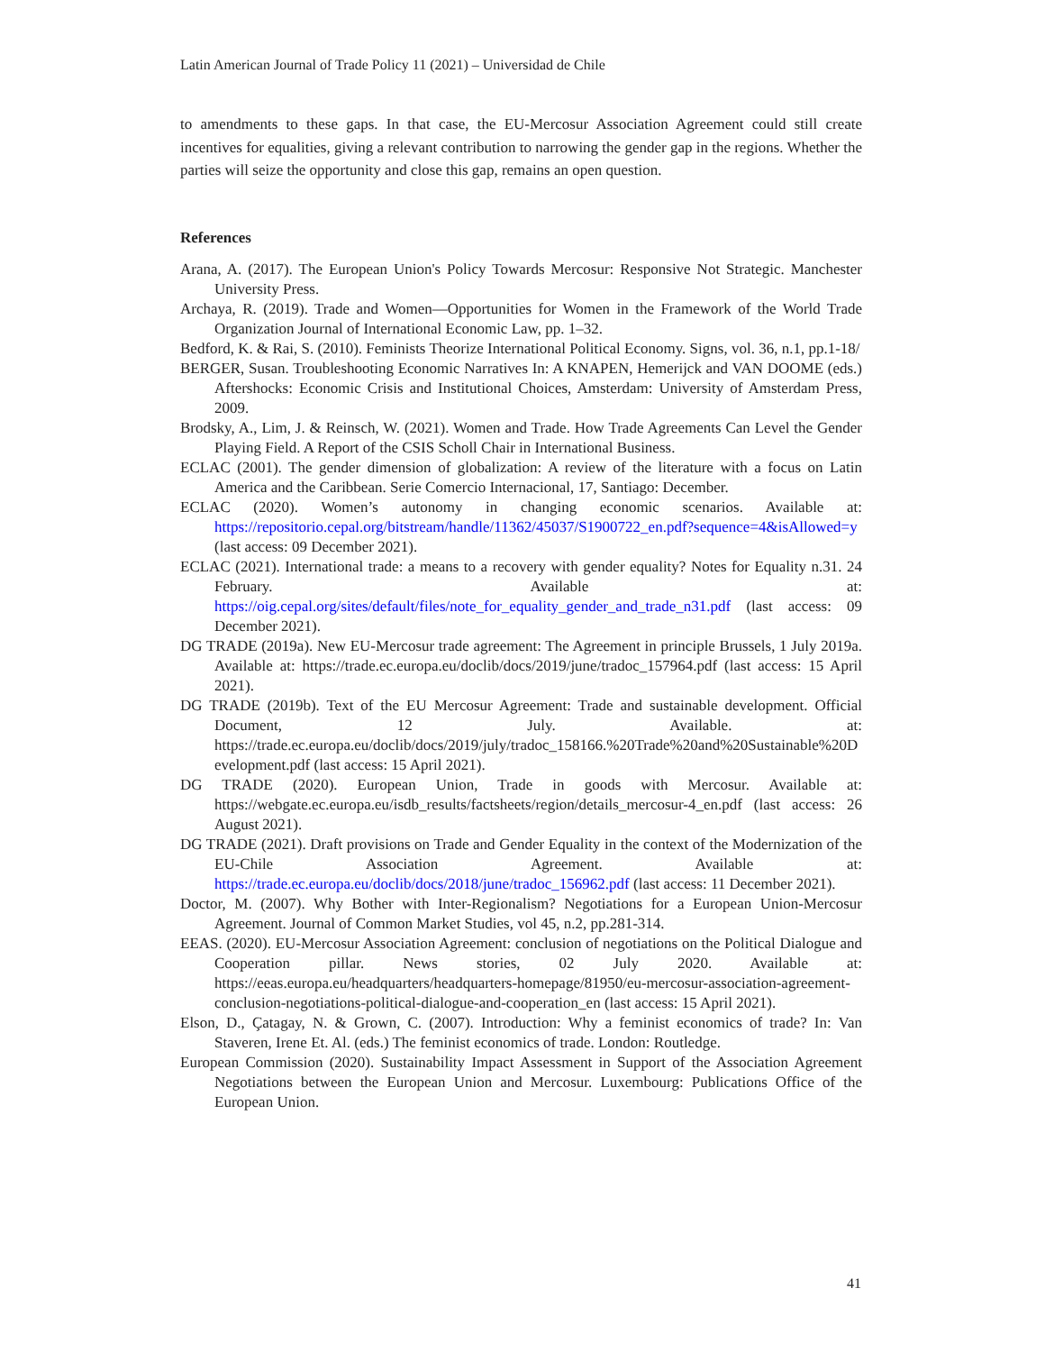Latin American Journal of Trade Policy 11 (2021) – Universidad de Chile
to amendments to these gaps. In that case, the EU-Mercosur Association Agreement could still create incentives for equalities, giving a relevant contribution to narrowing the gender gap in the regions. Whether the parties will seize the opportunity and close this gap, remains an open question.
References
Arana, A. (2017). The European Union's Policy Towards Mercosur: Responsive Not Strategic. Manchester University Press.
Archaya, R. (2019). Trade and Women—Opportunities for Women in the Framework of the World Trade Organization Journal of International Economic Law, pp. 1–32.
Bedford, K. & Rai, S. (2010). Feminists Theorize International Political Economy. Signs, vol. 36, n.1, pp.1-18/
BERGER, Susan. Troubleshooting Economic Narratives In: A KNAPEN, Hemerijck and VAN DOOME (eds.) Aftershocks: Economic Crisis and Institutional Choices, Amsterdam: University of Amsterdam Press, 2009.
Brodsky, A., Lim, J. & Reinsch, W. (2021). Women and Trade. How Trade Agreements Can Level the Gender Playing Field. A Report of the CSIS Scholl Chair in International Business.
ECLAC (2001). The gender dimension of globalization: A review of the literature with a focus on Latin America and the Caribbean. Serie Comercio Internacional, 17, Santiago: December.
ECLAC (2020). Women’s autonomy in changing economic scenarios. Available at: https://repositorio.cepal.org/bitstream/handle/11362/45037/S1900722_en.pdf?sequence=4&isAllowed=y (last access: 09 December 2021).
ECLAC (2021). International trade: a means to a recovery with gender equality? Notes for Equality n.31. 24 February. Available at: https://oig.cepal.org/sites/default/files/note_for_equality_gender_and_trade_n31.pdf (last access: 09 December 2021).
DG TRADE (2019a). New EU-Mercosur trade agreement: The Agreement in principle Brussels, 1 July 2019a. Available at: https://trade.ec.europa.eu/doclib/docs/2019/june/tradoc_157964.pdf (last access: 15 April 2021).
DG TRADE (2019b). Text of the EU Mercosur Agreement: Trade and sustainable development. Official Document, 12 July. Available. at: https://trade.ec.europa.eu/doclib/docs/2019/july/tradoc_158166.%20Trade%20and%20Sustainable%20Development.pdf (last access: 15 April 2021).
DG TRADE (2020). European Union, Trade in goods with Mercosur. Available at: https://webgate.ec.europa.eu/isdb_results/factsheets/region/details_mercosur-4_en.pdf (last access: 26 August 2021).
DG TRADE (2021). Draft provisions on Trade and Gender Equality in the context of the Modernization of the EU-Chile Association Agreement. Available at: https://trade.ec.europa.eu/doclib/docs/2018/june/tradoc_156962.pdf (last access: 11 December 2021).
Doctor, M. (2007). Why Bother with Inter-Regionalism? Negotiations for a European Union-Mercosur Agreement. Journal of Common Market Studies, vol 45, n.2, pp.281-314.
EEAS. (2020). EU-Mercosur Association Agreement: conclusion of negotiations on the Political Dialogue and Cooperation pillar. News stories, 02 July 2020. Available at: https://eeas.europa.eu/headquarters/headquarters-homepage/81950/eu-mercosur-association-agreement-conclusion-negotiations-political-dialogue-and-cooperation_en (last access: 15 April 2021).
Elson, D., Çatagay, N. & Grown, C. (2007). Introduction: Why a feminist economics of trade? In: Van Staveren, Irene Et. Al. (eds.) The feminist economics of trade. London: Routledge.
European Commission (2020). Sustainability Impact Assessment in Support of the Association Agreement Negotiations between the European Union and Mercosur. Luxembourg: Publications Office of the European Union.
41